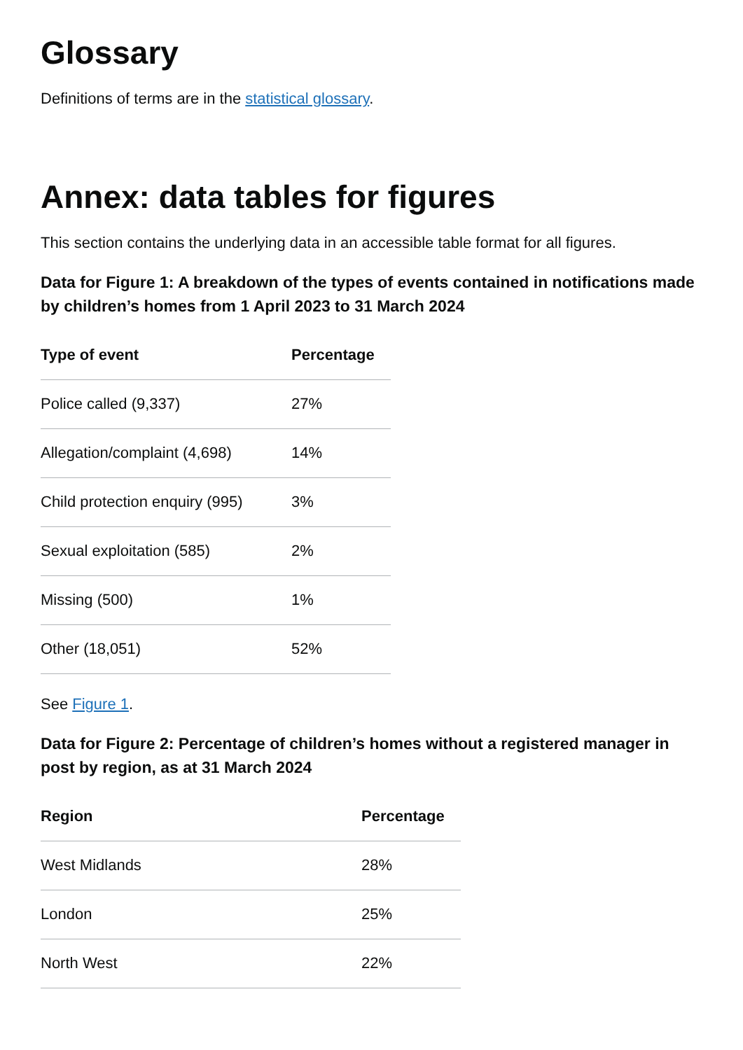Glossary
Definitions of terms are in the statistical glossary.
Annex: data tables for figures
This section contains the underlying data in an accessible table format for all figures.
Data for Figure 1: A breakdown of the types of events contained in notifications made by children’s homes from 1 April 2023 to 31 March 2024
| Type of event | Percentage |
| --- | --- |
| Police called (9,337) | 27% |
| Allegation/complaint (4,698) | 14% |
| Child protection enquiry (995) | 3% |
| Sexual exploitation (585) | 2% |
| Missing (500) | 1% |
| Other (18,051) | 52% |
See Figure 1.
Data for Figure 2: Percentage of children’s homes without a registered manager in post by region, as at 31 March 2024
| Region | Percentage |
| --- | --- |
| West Midlands | 28% |
| London | 25% |
| North West | 22% |